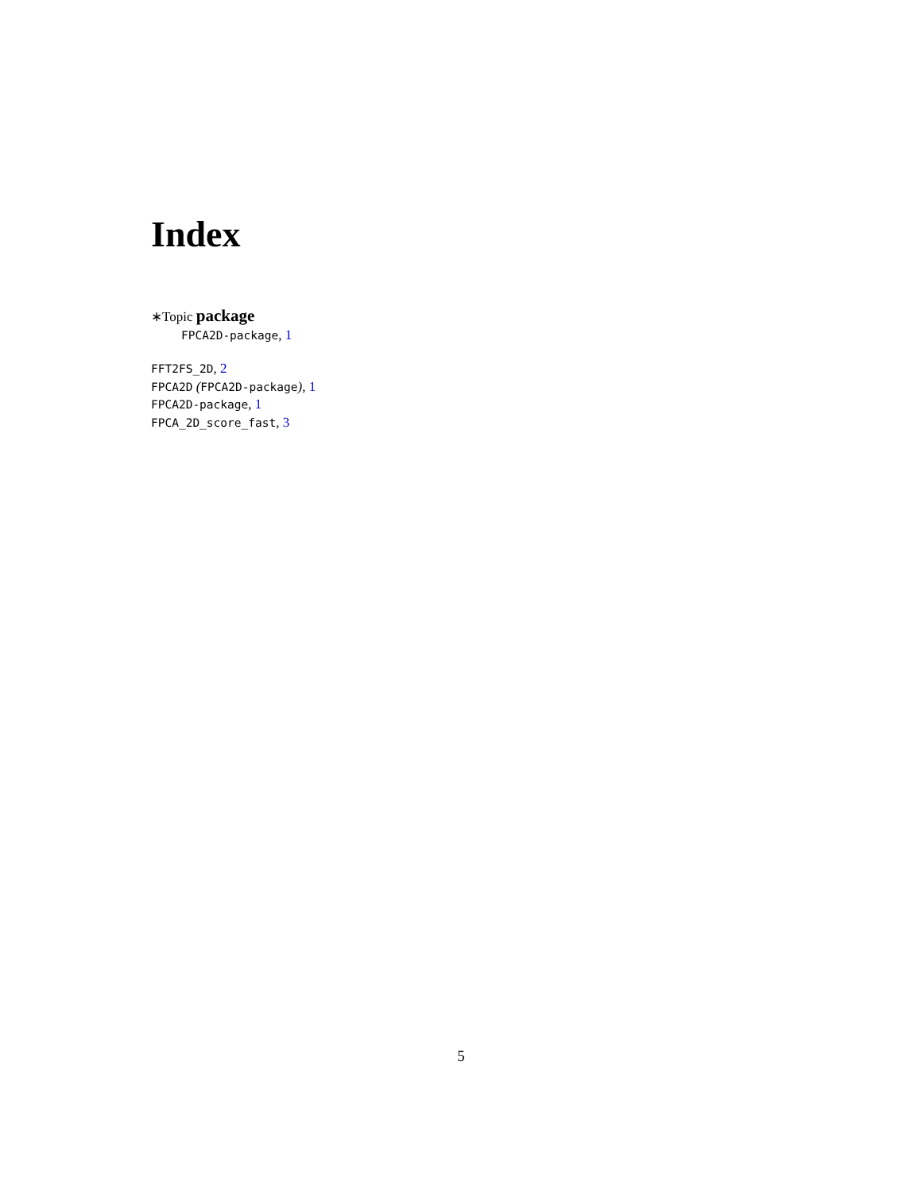Index
∗Topic package
FPCA2D-package, 1
FFT2FS_2D, 2
FPCA2D (FPCA2D-package), 1
FPCA2D-package, 1
FPCA_2D_score_fast, 3
5